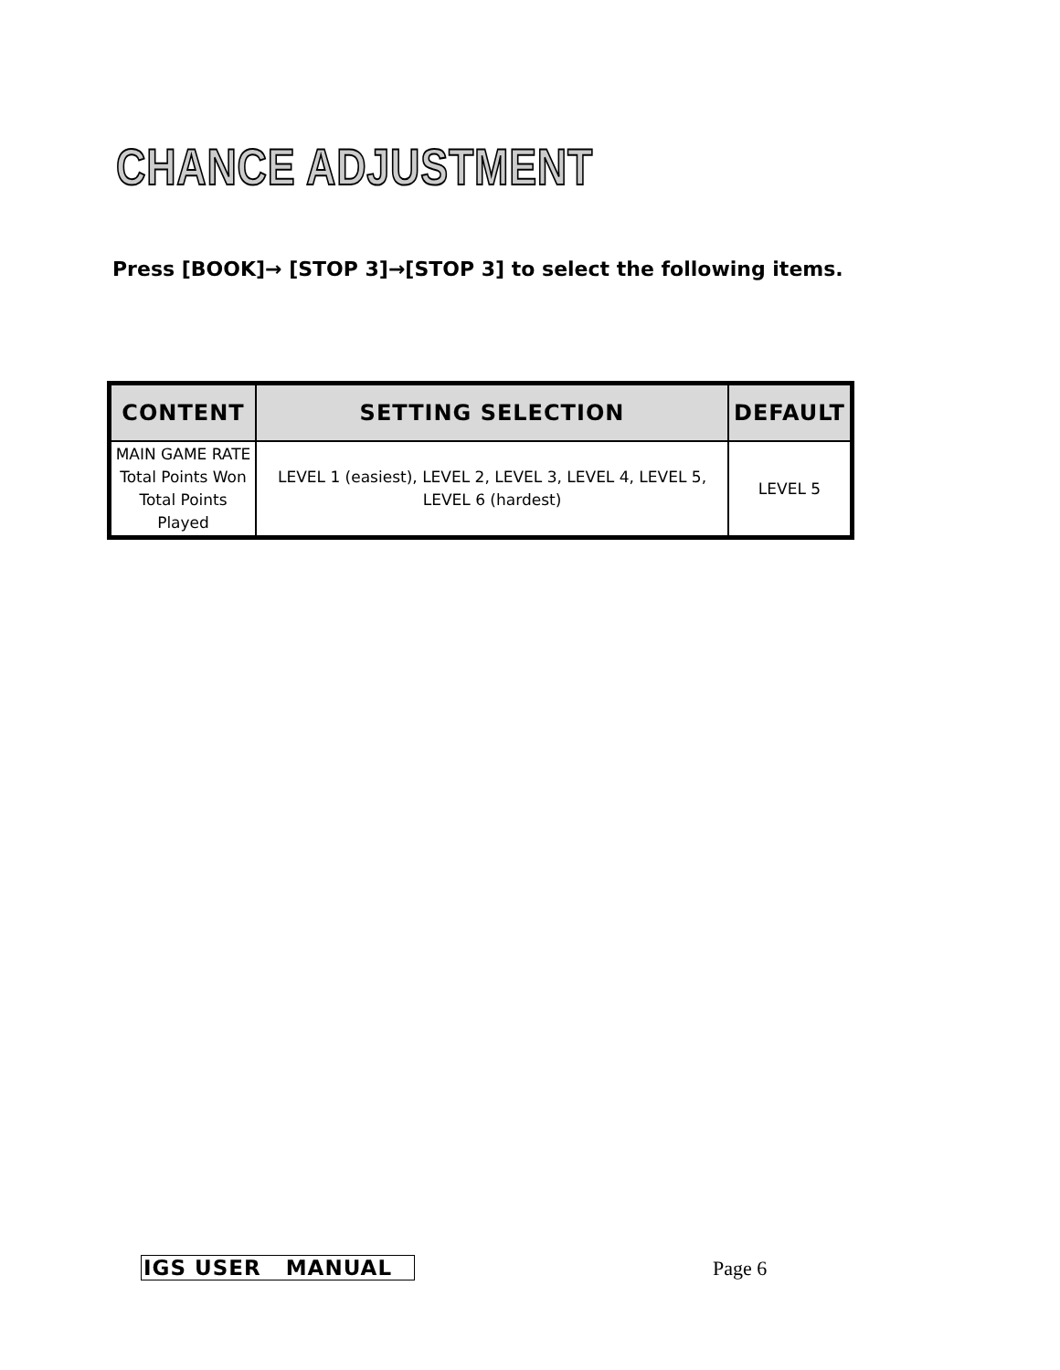CHANCE ADJUSTMENT
Press [BOOK]→ [STOP 3]→[STOP 3] to select the following items.
| CONTENT | SETTING SELECTION | DEFAULT |
| --- | --- | --- |
| MAIN GAME RATE Total Points Won Total Points Played | LEVEL 1 (easiest), LEVEL 2, LEVEL 3, LEVEL 4, LEVEL 5, LEVEL 6 (hardest) | LEVEL 5 |
IGS USER MANUAL Page 6